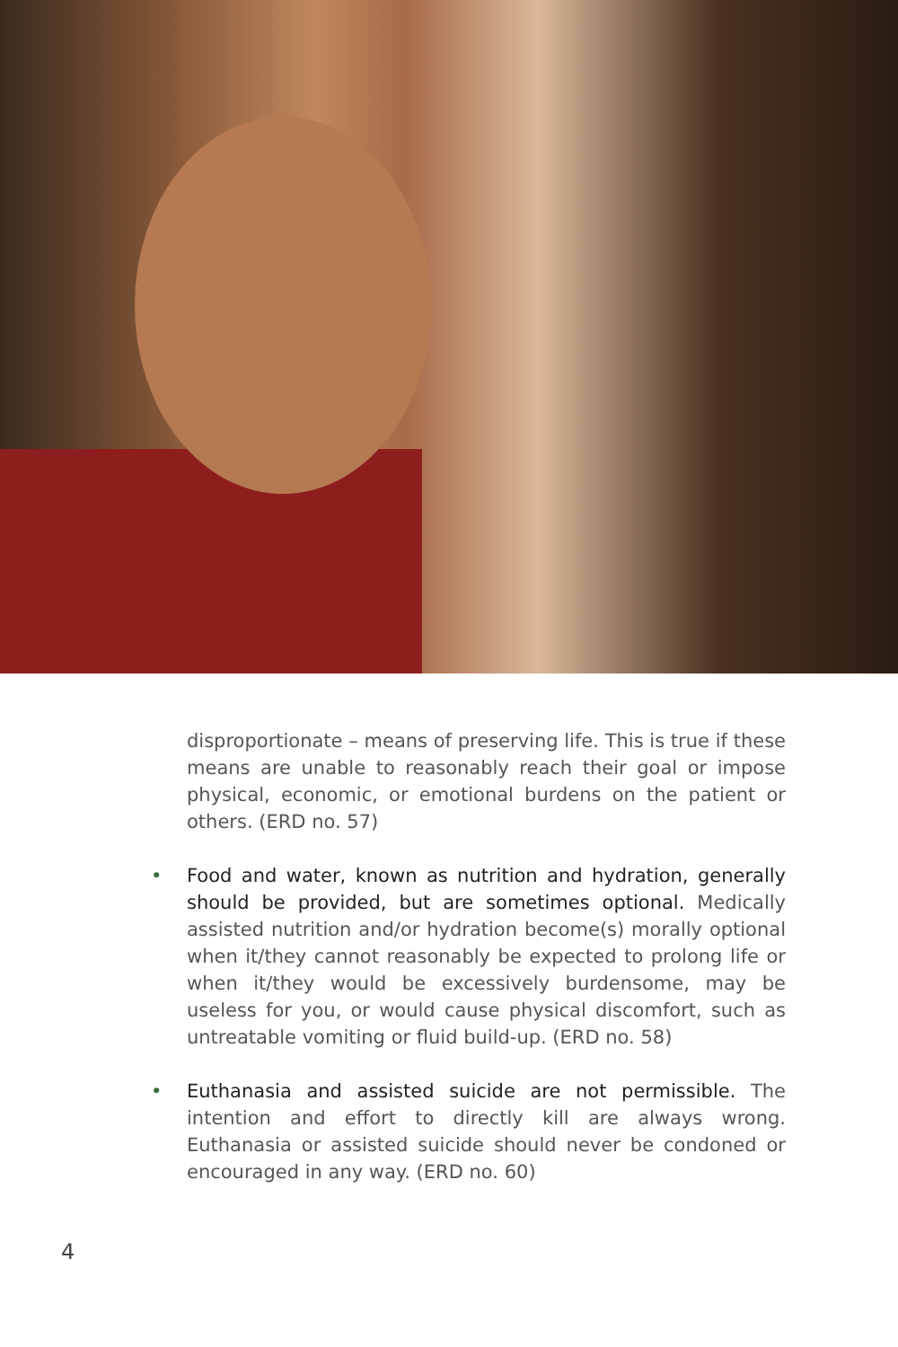disproportionate – means of preserving life. This is true if these means are unable to reasonably reach their goal or impose physical, economic, or emotional burdens on the patient or others. (ERD no. 57)
• Food and water, known as nutrition and hydration, generally should be provided, but are sometimes optional. Medically assisted nutrition and/or hydration become(s) morally optional when it/they cannot reasonably be expected to prolong life or when it/they would be excessively burdensome, may be useless for you, or would cause physical discomfort, such as untreatable vomiting or fluid build-up. (ERD no. 58)
• Euthanasia and assisted suicide are not permissible. The intention and effort to directly kill are always wrong. Euthanasia or assisted suicide should never be condoned or encouraged in any way. (ERD no. 60)
4